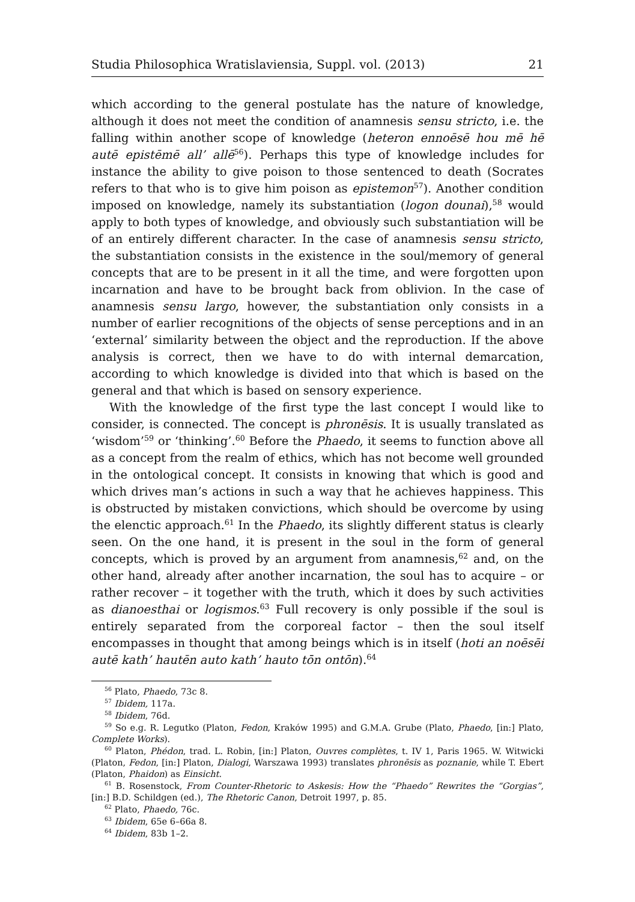Studia Philosophica Wratislaviensia, Suppl. vol. (2013) 21
which according to the general postulate has the nature of knowledge, although it does not meet the condition of anamnesis sensu stricto, i.e. the falling within another scope of knowledge (heteron ennoēsē hou mē hē autē epistēmē all’ allē<sup>56</sup>). Perhaps this type of knowledge includes for instance the ability to give poison to those sentenced to death (Socrates refers to that who is to give him poison as epistemon<sup>57</sup>). Another condition imposed on knowledge, namely its substantiation (logon dounai),<sup>58</sup> would apply to both types of knowledge, and obviously such substantiation will be of an entirely different character. In the case of anamnesis sensu stricto, the substantiation consists in the existence in the soul/memory of general concepts that are to be present in it all the time, and were forgotten upon incarnation and have to be brought back from oblivion. In the case of anamnesis sensu largo, however, the substantiation only consists in a number of earlier recognitions of the objects of sense perceptions and in an ‘external’ similarity between the object and the reproduction. If the above analysis is correct, then we have to do with internal demarcation, according to which knowledge is divided into that which is based on the general and that which is based on sensory experience.
With the knowledge of the first type the last concept I would like to consider, is connected. The concept is phronēsis. It is usually translated as ‘wisdom’<sup>59</sup> or ‘thinking’.<sup>60</sup> Before the Phaedo, it seems to function above all as a concept from the realm of ethics, which has not become well grounded in the ontological concept. It consists in knowing that which is good and which drives man’s actions in such a way that he achieves happiness. This is obstructed by mistaken convictions, which should be overcome by using the elenctic approach.<sup>61</sup> In the Phaedo, its slightly different status is clearly seen. On the one hand, it is present in the soul in the form of general concepts, which is proved by an argument from anamnesis,<sup>62</sup> and, on the other hand, already after another incarnation, the soul has to acquire – or rather recover – it together with the truth, which it does by such activities as dianoesthai or logismos.<sup>63</sup> Full recovery is only possible if the soul is entirely separated from the corporeal factor – then the soul itself encompasses in thought that among beings which is in itself (hoti an noēsēi autē kath’ hautēn auto kath’ hauto tōn ontōn).<sup>64</sup>
<sup>56</sup> Plato, Phaedo, 73c 8.
<sup>57</sup> Ibidem, 117a.
<sup>58</sup> Ibidem, 76d.
<sup>59</sup> So e.g. R. Legutko (Platon, Fedon, Kraków 1995) and G.M.A. Grube (Plato, Phaedo, [in:] Plato, Complete Works).
<sup>60</sup> Platon, Phédon, trad. L. Robin, [in:] Platon, Ouvres complètes, t. IV 1, Paris 1965. W. Witwicki (Platon, Fedon, [in:] Platon, Dialogi, Warszawa 1993) translates phronēsis as poznanie, while T. Ebert (Platon, Phaidon) as Einsicht.
<sup>61</sup> B. Rosenstock, From Counter-Rhetoric to Askesis: How the “Phaedo” Rewrites the “Gorgias”, [in:] B.D. Schildgen (ed.), The Rhetoric Canon, Detroit 1997, p. 85.
<sup>62</sup> Plato, Phaedo, 76c.
<sup>63</sup> Ibidem, 65e 6–66a 8.
<sup>64</sup> Ibidem, 83b 1–2.